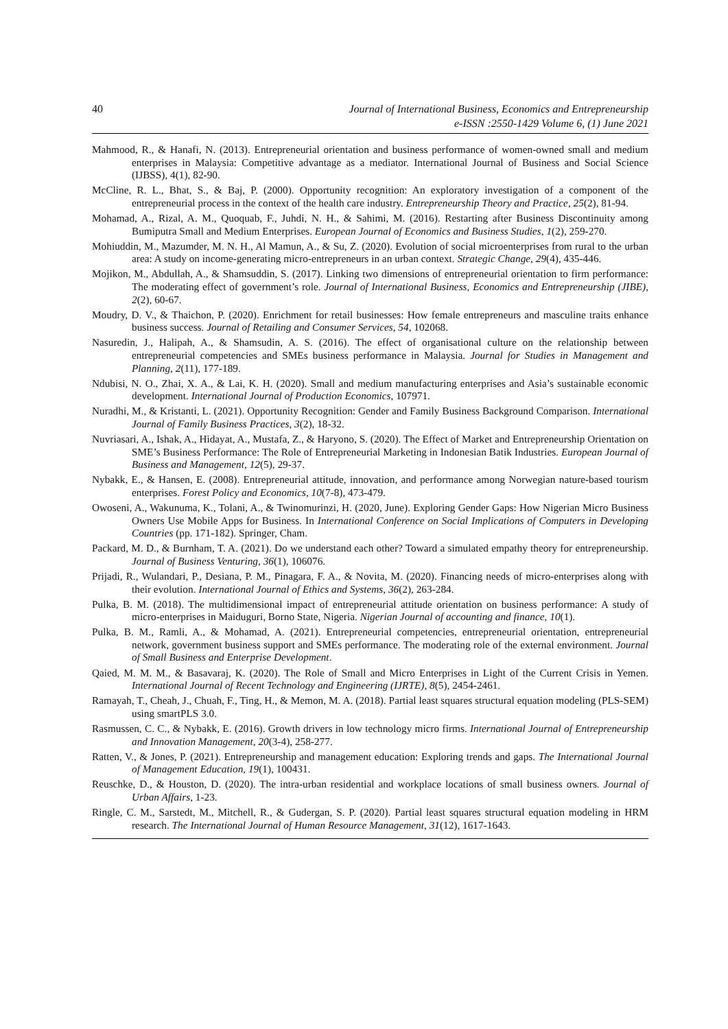40 Journal of International Business, Economics and Entrepreneurship
e-ISSN :2550-1429 Volume 6, (1) June 2021
Mahmood, R., & Hanafi, N. (2013). Entrepreneurial orientation and business performance of women-owned small and medium enterprises in Malaysia: Competitive advantage as a mediator. International Journal of Business and Social Science (IJBSS), 4(1), 82-90.
McCline, R. L., Bhat, S., & Baj, P. (2000). Opportunity recognition: An exploratory investigation of a component of the entrepreneurial process in the context of the health care industry. Entrepreneurship Theory and Practice, 25(2), 81-94.
Mohamad, A., Rizal, A. M., Quoquab, F., Juhdi, N. H., & Sahimi, M. (2016). Restarting after Business Discontinuity among Bumiputra Small and Medium Enterprises. European Journal of Economics and Business Studies, 1(2), 259-270.
Mohiuddin, M., Mazumder, M. N. H., Al Mamun, A., & Su, Z. (2020). Evolution of social microenterprises from rural to the urban area: A study on income‐generating micro‐entrepreneurs in an urban context. Strategic Change, 29(4), 435-446.
Mojikon, M., Abdullah, A., & Shamsuddin, S. (2017). Linking two dimensions of entrepreneurial orientation to firm performance: The moderating effect of government’s role. Journal of International Business, Economics and Entrepreneurship (JIBE), 2(2), 60-67.
Moudry, D. V., & Thaichon, P. (2020). Enrichment for retail businesses: How female entrepreneurs and masculine traits enhance business success. Journal of Retailing and Consumer Services, 54, 102068.
Nasuredin, J., Halipah, A., & Shamsudin, A. S. (2016). The effect of organisational culture on the relationship between entrepreneurial competencies and SMEs business performance in Malaysia. Journal for Studies in Management and Planning, 2(11), 177-189.
Ndubisi, N. O., Zhai, X. A., & Lai, K. H. (2020). Small and medium manufacturing enterprises and Asia’s sustainable economic development. International Journal of Production Economics, 107971.
Nuradhi, M., & Kristanti, L. (2021). Opportunity Recognition: Gender and Family Business Background Comparison. International Journal of Family Business Practices, 3(2), 18-32.
Nuvriasari, A., Ishak, A., Hidayat, A., Mustafa, Z., & Haryono, S. (2020). The Effect of Market and Entrepreneurship Orientation on SME’s Business Performance: The Role of Entrepreneurial Marketing in Indonesian Batik Industries. European Journal of Business and Management, 12(5), 29-37.
Nybakk, E., & Hansen, E. (2008). Entrepreneurial attitude, innovation, and performance among Norwegian nature-based tourism enterprises. Forest Policy and Economics, 10(7-8), 473-479.
Owoseni, A., Wakunuma, K., Tolani, A., & Twinomurinzi, H. (2020, June). Exploring Gender Gaps: How Nigerian Micro Business Owners Use Mobile Apps for Business. In International Conference on Social Implications of Computers in Developing Countries (pp. 171-182). Springer, Cham.
Packard, M. D., & Burnham, T. A. (2021). Do we understand each other? Toward a simulated empathy theory for entrepreneurship. Journal of Business Venturing, 36(1), 106076.
Prijadi, R., Wulandari, P., Desiana, P. M., Pinagara, F. A., & Novita, M. (2020). Financing needs of micro-enterprises along with their evolution. International Journal of Ethics and Systems, 36(2), 263-284.
Pulka, B. M. (2018). The multidimensional impact of entrepreneurial attitude orientation on business performance: A study of micro-enterprises in Maiduguri, Borno State, Nigeria. Nigerian Journal of accounting and finance, 10(1).
Pulka, B. M., Ramli, A., & Mohamad, A. (2021). Entrepreneurial competencies, entrepreneurial orientation, entrepreneurial network, government business support and SMEs performance. The moderating role of the external environment. Journal of Small Business and Enterprise Development.
Qaied, M. M. M., & Basavaraj, K. (2020). The Role of Small and Micro Enterprises in Light of the Current Crisis in Yemen. International Journal of Recent Technology and Engineering (IJRTE), 8(5), 2454-2461.
Ramayah, T., Cheah, J., Chuah, F., Ting, H., & Memon, M. A. (2018). Partial least squares structural equation modeling (PLS-SEM) using smartPLS 3.0.
Rasmussen, C. C., & Nybakk, E. (2016). Growth drivers in low technology micro firms. International Journal of Entrepreneurship and Innovation Management, 20(3-4), 258-277.
Ratten, V., & Jones, P. (2021). Entrepreneurship and management education: Exploring trends and gaps. The International Journal of Management Education, 19(1), 100431.
Reuschke, D., & Houston, D. (2020). The intra-urban residential and workplace locations of small business owners. Journal of Urban Affairs, 1-23.
Ringle, C. M., Sarstedt, M., Mitchell, R., & Gudergan, S. P. (2020). Partial least squares structural equation modeling in HRM research. The International Journal of Human Resource Management, 31(12), 1617-1643.